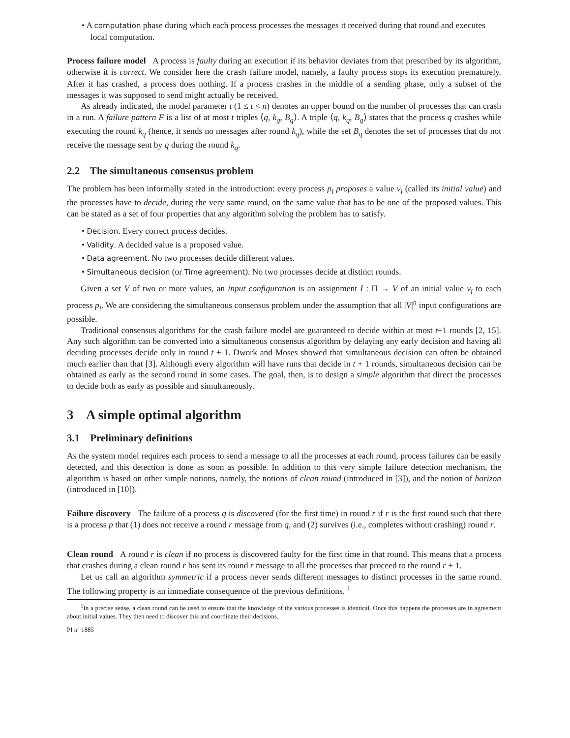• A computation phase during which each process processes the messages it received during that round and executes local computation.
Process failure model A process is faulty during an execution if its behavior deviates from that prescribed by its algorithm, otherwise it is correct. We consider here the crash failure model, namely, a faulty process stops its execution prematurely. After it has crashed, a process does nothing. If a process crashes in the middle of a sending phase, only a subset of the messages it was supposed to send might actually be received.
As already indicated, the model parameter t (1 ≤ t < n) denotes an upper bound on the number of processes that can crash in a run. A failure pattern F is a list of at most t triples ⟨q, k<sub>q</sub>, B<sub>q</sub>⟩. A triple ⟨q, k<sub>q</sub>, B<sub>q</sub>⟩ states that the process q crashes while executing the round k<sub>q</sub> (hence, it sends no messages after round k<sub>q</sub>), while the set B<sub>q</sub> denotes the set of processes that do not receive the message sent by q during the round k<sub>q</sub>.
2.2 The simultaneous consensus problem
The problem has been informally stated in the introduction: every process p<sub>i</sub> proposes a value v<sub>i</sub> (called its initial value) and the processes have to decide, during the very same round, on the same value that has to be one of the proposed values. This can be stated as a set of four properties that any algorithm solving the problem has to satisfy.
• Decision. Every correct process decides.
• Validity. A decided value is a proposed value.
• Data agreement. No two processes decide different values.
• Simultaneous decision (or Time agreement). No two processes decide at distinct rounds.
Given a set V of two or more values, an input configuration is an assignment I : Π → V of an initial value v<sub>i</sub> to each process p<sub>i</sub>. We are considering the simultaneous consensus problem under the assumption that all |V|<sup>n</sup> input configurations are possible.
Traditional consensus algorithms for the crash failure model are guaranteed to decide within at most t+1 rounds [2, 15]. Any such algorithm can be converted into a simultaneous consensus algorithm by delaying any early decision and having all deciding processes decide only in round t + 1. Dwork and Moses showed that simultaneous decision can often be obtained much earlier than that [3]. Although every algorithm will have runs that decide in t + 1 rounds, simultaneous decision can be obtained as early as the second round in some cases. The goal, then, is to design a simple algorithm that direct the processes to decide both as early as possible and simultaneously.
3 A simple optimal algorithm
3.1 Preliminary definitions
As the system model requires each process to send a message to all the processes at each round, process failures can be easily detected, and this detection is done as soon as possible. In addition to this very simple failure detection mechanism, the algorithm is based on other simple notions, namely, the notions of clean round (introduced in [3]), and the notion of horizon (introduced in [10]).
Failure discovery The failure of a process q is discovered (for the first time) in round r if r is the first round such that there is a process p that (1) does not receive a round r message from q, and (2) survives (i.e., completes without crashing) round r.
Clean round A round r is clean if no process is discovered faulty for the first time in that round. This means that a process that crashes during a clean round r has sent its round r message to all the processes that proceed to the round r + 1.
Let us call an algorithm symmetric if a process never sends different messages to distinct processes in the same round. The following property is an immediate consequence of the previous definitions. <sup>1</sup>
<sup>1</sup> In a precise sense, a clean round can be used to ensure that the knowledge of the various processes is identical. Once this happens the processes are in agreement about initial values. They then need to discover this and coordinate their decisions.
PI n˚ 1885